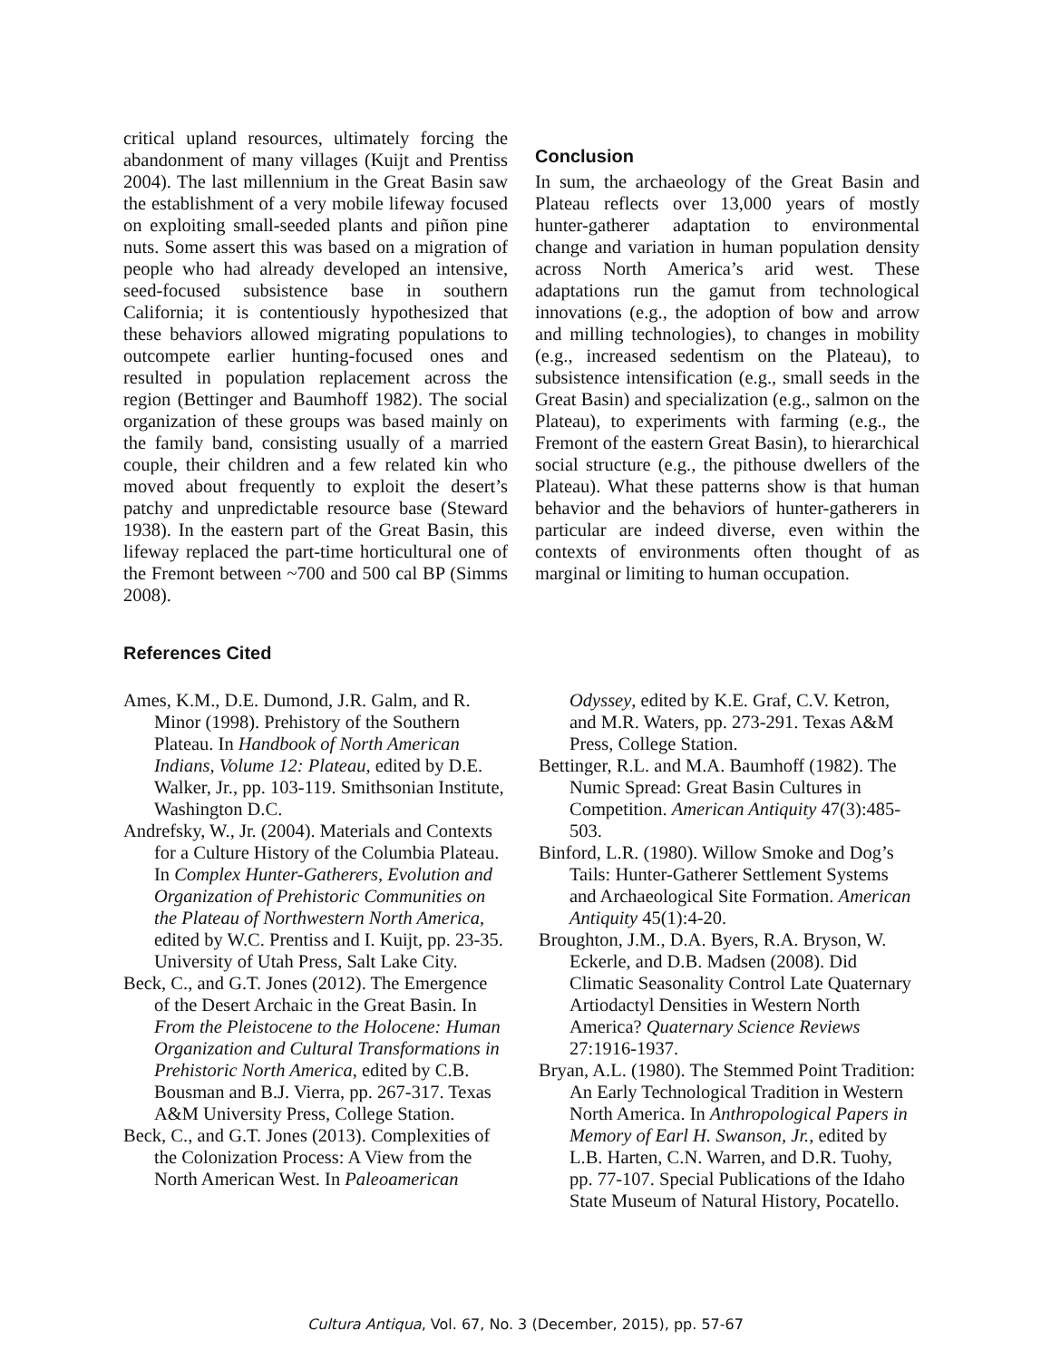critical upland resources, ultimately forcing the abandonment of many villages (Kuijt and Prentiss 2004). The last millennium in the Great Basin saw the establishment of a very mobile lifeway focused on exploiting small-seeded plants and piñon pine nuts. Some assert this was based on a migration of people who had already developed an intensive, seed-focused subsistence base in southern California; it is contentiously hypothesized that these behaviors allowed migrating populations to outcompete earlier hunting-focused ones and resulted in population replacement across the region (Bettinger and Baumhoff 1982). The social organization of these groups was based mainly on the family band, consisting usually of a married couple, their children and a few related kin who moved about frequently to exploit the desert’s patchy and unpredictable resource base (Steward 1938). In the eastern part of the Great Basin, this lifeway replaced the part-time horticultural one of the Fremont between ~700 and 500 cal BP (Simms 2008).
Conclusion
In sum, the archaeology of the Great Basin and Plateau reflects over 13,000 years of mostly hunter-gatherer adaptation to environmental change and variation in human population density across North America’s arid west. These adaptations run the gamut from technological innovations (e.g., the adoption of bow and arrow and milling technologies), to changes in mobility (e.g., increased sedentism on the Plateau), to subsistence intensification (e.g., small seeds in the Great Basin) and specialization (e.g., salmon on the Plateau), to experiments with farming (e.g., the Fremont of the eastern Great Basin), to hierarchical social structure (e.g., the pithouse dwellers of the Plateau). What these patterns show is that human behavior and the behaviors of hunter-gatherers in particular are indeed diverse, even within the contexts of environments often thought of as marginal or limiting to human occupation.
References Cited
Ames, K.M., D.E. Dumond, J.R. Galm, and R. Minor (1998). Prehistory of the Southern Plateau. In Handbook of North American Indians, Volume 12: Plateau, edited by D.E. Walker, Jr., pp. 103-119. Smithsonian Institute, Washington D.C.
Andrefsky, W., Jr. (2004). Materials and Contexts for a Culture History of the Columbia Plateau. In Complex Hunter-Gatherers, Evolution and Organization of Prehistoric Communities on the Plateau of Northwestern North America, edited by W.C. Prentiss and I. Kuijt, pp. 23-35. University of Utah Press, Salt Lake City.
Beck, C., and G.T. Jones (2012). The Emergence of the Desert Archaic in the Great Basin. In From the Pleistocene to the Holocene: Human Organization and Cultural Transformations in Prehistoric North America, edited by C.B. Bousman and B.J. Vierra, pp. 267-317. Texas A&M University Press, College Station.
Beck, C., and G.T. Jones (2013). Complexities of the Colonization Process: A View from the North American West. In Paleoamerican
Odyssey, edited by K.E. Graf, C.V. Ketron, and M.R. Waters, pp. 273-291. Texas A&M Press, College Station.
Bettinger, R.L. and M.A. Baumhoff (1982). The Numic Spread: Great Basin Cultures in Competition. American Antiquity 47(3):485-503.
Binford, L.R. (1980). Willow Smoke and Dog’s Tails: Hunter-Gatherer Settlement Systems and Archaeological Site Formation. American Antiquity 45(1):4-20.
Broughton, J.M., D.A. Byers, R.A. Bryson, W. Eckerle, and D.B. Madsen (2008). Did Climatic Seasonality Control Late Quaternary Artiodactyl Densities in Western North America? Quaternary Science Reviews 27:1916-1937.
Bryan, A.L. (1980). The Stemmed Point Tradition: An Early Technological Tradition in Western North America. In Anthropological Papers in Memory of Earl H. Swanson, Jr., edited by L.B. Harten, C.N. Warren, and D.R. Tuohy, pp. 77-107. Special Publications of the Idaho State Museum of Natural History, Pocatello.
Cultura Antiqua, Vol. 67, No. 3 (December, 2015), pp. 57-67